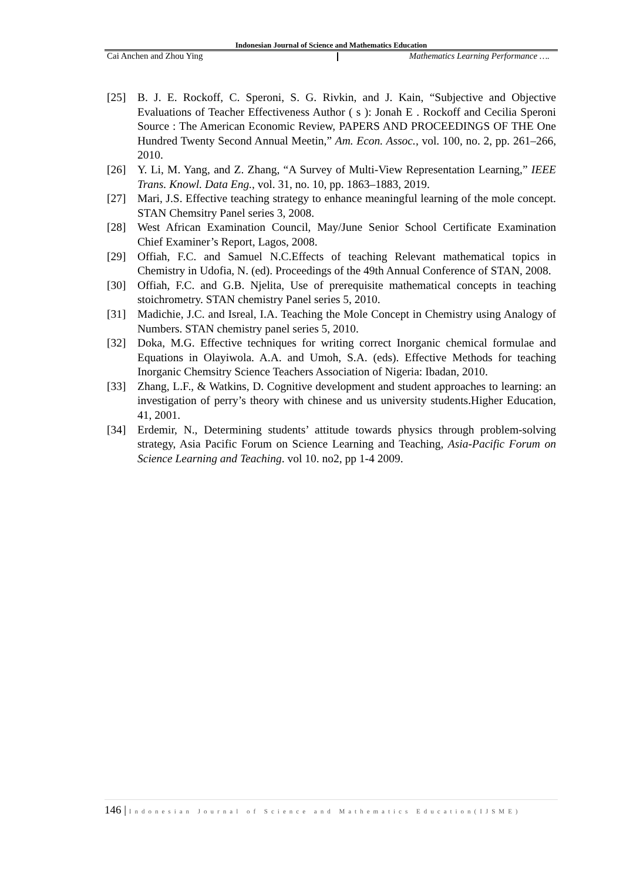Indonesian Journal of Science and Mathematics Education
Cai Anchen and Zhou Ying Mathematics Learning Performance ….
[25] B. J. E. Rockoff, C. Speroni, S. G. Rivkin, and J. Kain, “Subjective and Objective Evaluations of Teacher Effectiveness Author ( s ): Jonah E . Rockoff and Cecilia Speroni Source : The American Economic Review, PAPERS AND PROCEEDINGS OF THE One Hundred Twenty Second Annual Meetin,” Am. Econ. Assoc., vol. 100, no. 2, pp. 261–266, 2010.
[26] Y. Li, M. Yang, and Z. Zhang, “A Survey of Multi-View Representation Learning,” IEEE Trans. Knowl. Data Eng., vol. 31, no. 10, pp. 1863–1883, 2019.
[27] Mari, J.S. Effective teaching strategy to enhance meaningful learning of the mole concept. STAN Chemsitry Panel series 3, 2008.
[28] West African Examination Council, May/June Senior School Certificate Examination Chief Examiner’s Report, Lagos, 2008.
[29] Offiah, F.C. and Samuel N.C.Effects of teaching Relevant mathematical topics in Chemistry in Udofia, N. (ed). Proceedings of the 49th Annual Conference of STAN, 2008.
[30] Offiah, F.C. and G.B. Njelita, Use of prerequisite mathematical concepts in teaching stoichrometry. STAN chemistry Panel series 5, 2010.
[31] Madichie, J.C. and Isreal, I.A. Teaching the Mole Concept in Chemistry using Analogy of Numbers. STAN chemistry panel series 5, 2010.
[32] Doka, M.G. Effective techniques for writing correct Inorganic chemical formulae and Equations in Olayiwola. A.A. and Umoh, S.A. (eds). Effective Methods for teaching Inorganic Chemsitry Science Teachers Association of Nigeria: Ibadan, 2010.
[33] Zhang, L.F., & Watkins, D. Cognitive development and student approaches to learning: an investigation of perry’s theory with chinese and us university students.Higher Education, 41, 2001.
[34] Erdemir, N., Determining students’ attitude towards physics through problem-solving strategy, Asia Pacific Forum on Science Learning and Teaching, Asia-Pacific Forum on Science Learning and Teaching. vol 10. no2, pp 1-4 2009.
146 | Indonesian Journal of Science and Mathematics Education(IJSME)